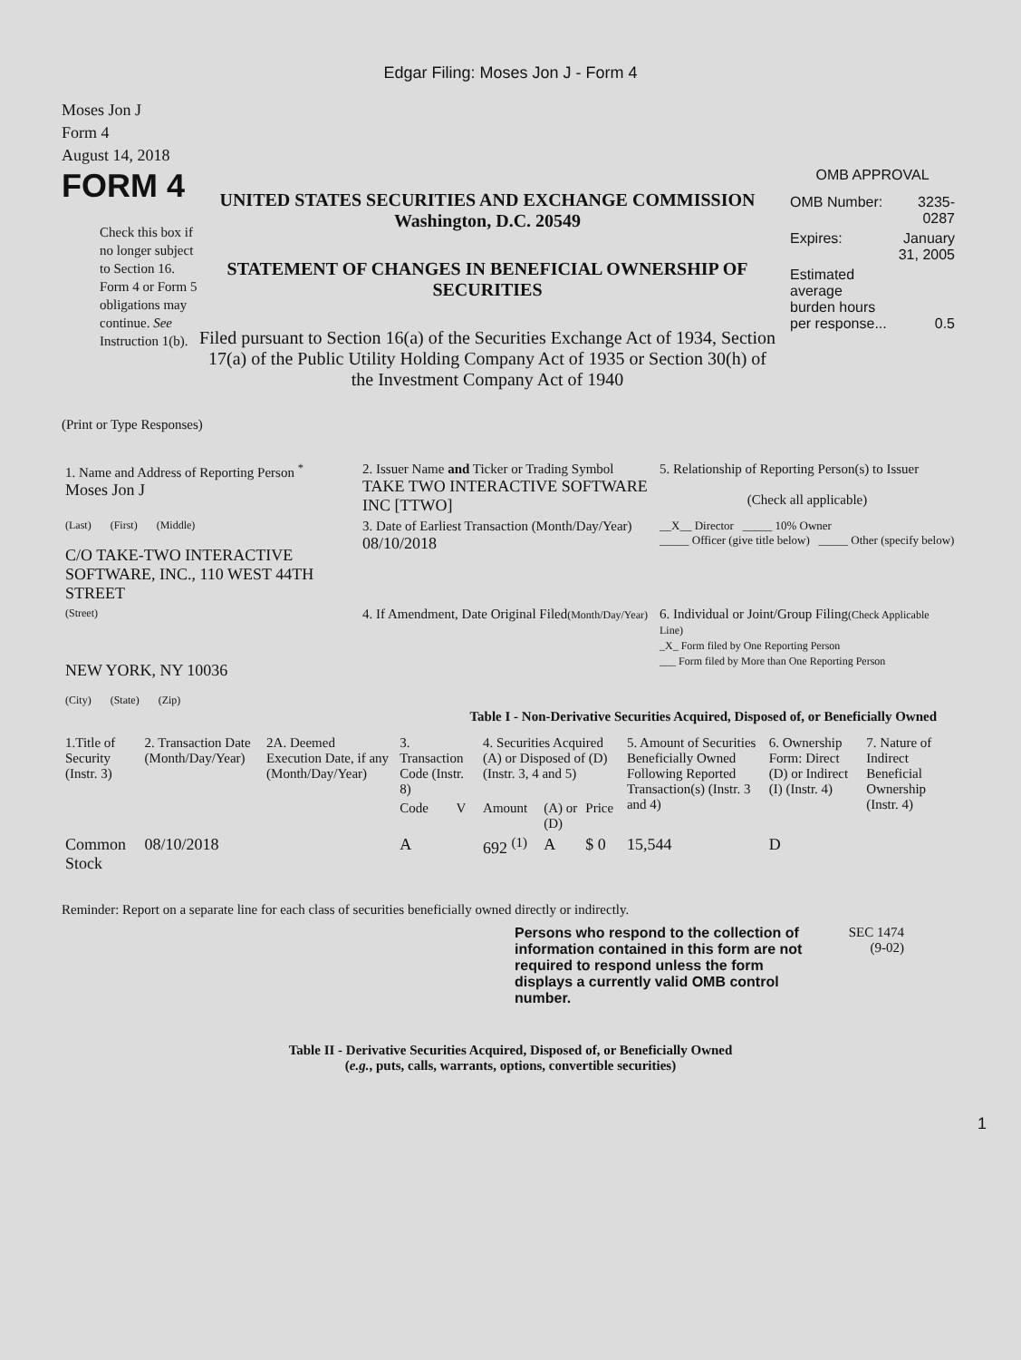Edgar Filing: Moses Jon J - Form 4
Moses Jon J
Form 4
August 14, 2018
FORM 4
Check this box if no longer subject to Section 16. Form 4 or Form 5 obligations may continue. See Instruction 1(b).
UNITED STATES SECURITIES AND EXCHANGE COMMISSION
Washington, D.C. 20549
STATEMENT OF CHANGES IN BENEFICIAL OWNERSHIP OF SECURITIES
Filed pursuant to Section 16(a) of the Securities Exchange Act of 1934, Section 17(a) of the Public Utility Holding Company Act of 1935 or Section 30(h) of the Investment Company Act of 1940
OMB APPROVAL
| OMB Number: | 3235-0287 |
| Expires: | January 31, 2005 |
| Estimated average burden hours per response... | 0.5 |
(Print or Type Responses)
| 1. Name and Address of Reporting Person <sup>*</sup> Moses Jon J | 2. Issuer Name and Ticker or Trading Symbol TAKE TWO INTERACTIVE SOFTWARE INC [TTWO] | 5. Relationship of Reporting Person(s) to Issuer (Check all applicable) |
| (Last) (First) (Middle) C/O TAKE-TWO INTERACTIVE SOFTWARE, INC., 110 WEST 44TH STREET | 3. Date of Earliest Transaction (Month/Day/Year) 08/10/2018 | __X__ Director _____ 10% Owner _____ Officer (give title below) _____ Other (specify below) |
| (Street) NEW YORK, NY 10036 (City) (State) (Zip) | 4. If Amendment, Date Original Filed (Month/Day/Year) | 6. Individual or Joint/Group Filing (Check Applicable Line) _X_ Form filed by One Reporting Person ___ Form filed by More than One Reporting Person |
Table I - Non-Derivative Securities Acquired, Disposed of, or Beneficially Owned
| 1.Title of Security (Instr. 3) | 2. Transaction Date (Month/Day/Year) | 2A. Deemed Execution Date, if any (Month/Day/Year) | 3. Transaction Code (Instr. 8) | | 4. Securities Acquired (A) or Disposed of (D) (Instr. 3, 4 and 5) | | | 5. Amount of Securities Beneficially Owned Following Reported Transaction(s) (Instr. 3 and 4) | 6. Ownership Form: Direct (D) or Indirect (I) (Instr. 4) | 7. Nature of Indirect Beneficial Ownership (Instr. 4) |
| --- | --- | --- | --- | --- | --- | --- | --- | --- | --- | --- |
| | | | Code | V | Amount | (A) or (D) | Price | | | |
| Common Stock | 08/10/2018 | | A | | 692 <sup>(1)</sup> | A | $ 0 | 15,544 | D | |
Reminder: Report on a separate line for each class of securities beneficially owned directly or indirectly.
Persons who respond to the collection of information contained in this form are not required to respond unless the form displays a currently valid OMB control number.
SEC 1474
(9-02)
Table II - Derivative Securities Acquired, Disposed of, or Beneficially Owned
(e.g., puts, calls, warrants, options, convertible securities)
1